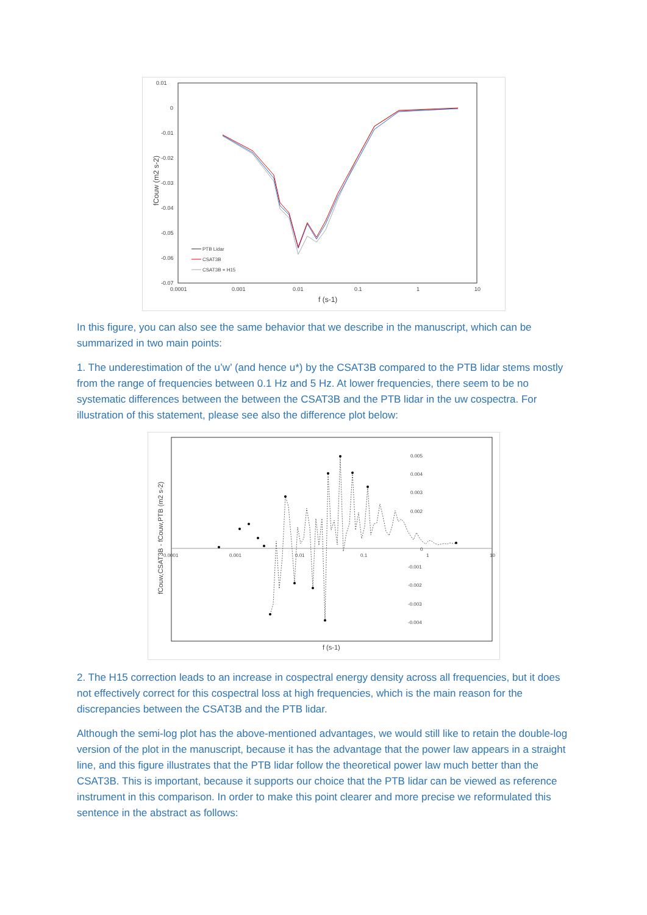0.01
0
-0.01
-0.02
-0.03
-0.04
-0.05
-0.06
-0.07
0.0001
0.001
0.01
0.1
1
10
f (s-1)
fCouw (m2 s-2)
PTB Lidar
CSAT3B
CSAT3B + H15
In this figure, you can also see the same behavior that we describe in the manuscript, which can be summarized in two main points:
1. The underestimation of the u’w’ (and hence u*) by the CSAT3B compared to the PTB lidar stems mostly from the range of frequencies between 0.1 Hz and 5 Hz. At lower frequencies, there seem to be no systematic differences between the between the CSAT3B and the PTB lidar in the uw cospectra. For illustration of this statement, please see also the difference plot below:
0.005
0.004
0.003
0.002
0
-0.001
-0.002
-0.003
-0.004
0.0001
0.001
0.01
0.1
1
10
f (s-1)
fCouw,CSAT3B - fCouw,PTB (m2 s-2)
2. The H15 correction leads to an increase in cospectral energy density across all frequencies, but it does not effectively correct for this cospectral loss at high frequencies, which is the main reason for the discrepancies between the CSAT3B and the PTB lidar.
Although the semi-log plot has the above-mentioned advantages, we would still like to retain the double-log version of the plot in the manuscript, because it has the advantage that the power law appears in a straight line, and this figure illustrates that the PTB lidar follow the theoretical power law much better than the CSAT3B. This is important, because it supports our choice that the PTB lidar can be viewed as reference instrument in this comparison. In order to make this point clearer and more precise we reformulated this sentence in the abstract as follows: